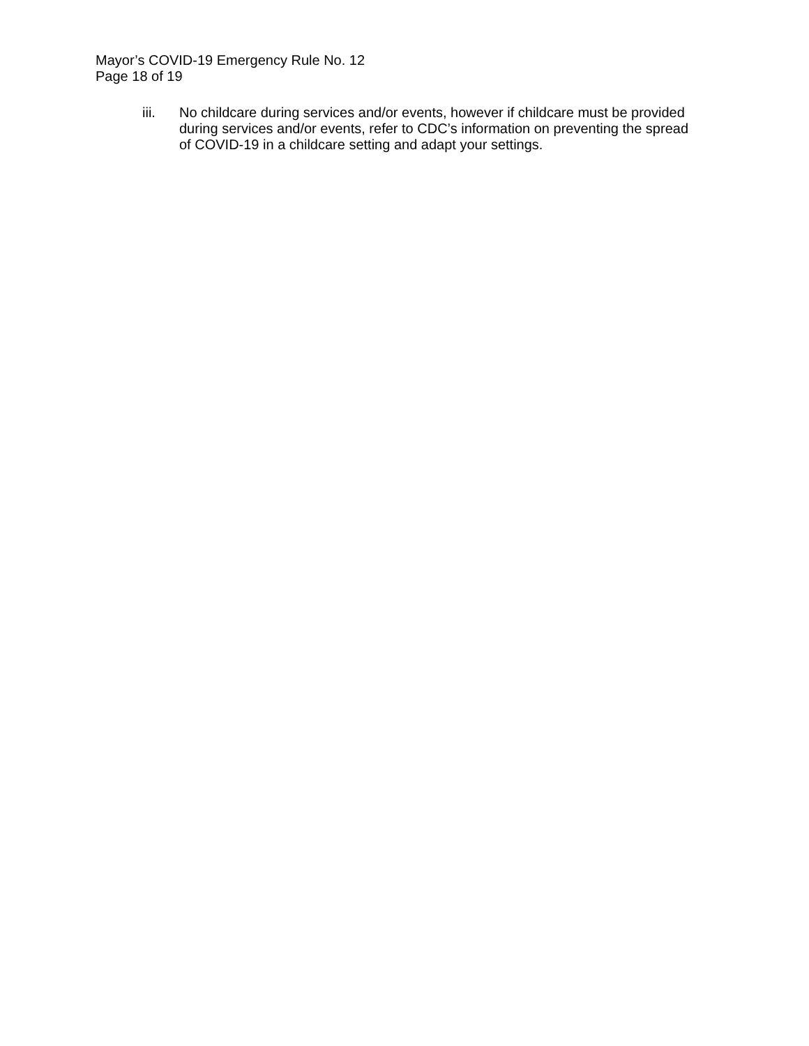Mayor’s COVID-19 Emergency Rule No. 12
Page 18 of 19
iii. No childcare during services and/or events, however if childcare must be provided during services and/or events, refer to CDC’s information on preventing the spread of COVID-19 in a childcare setting and adapt your settings.